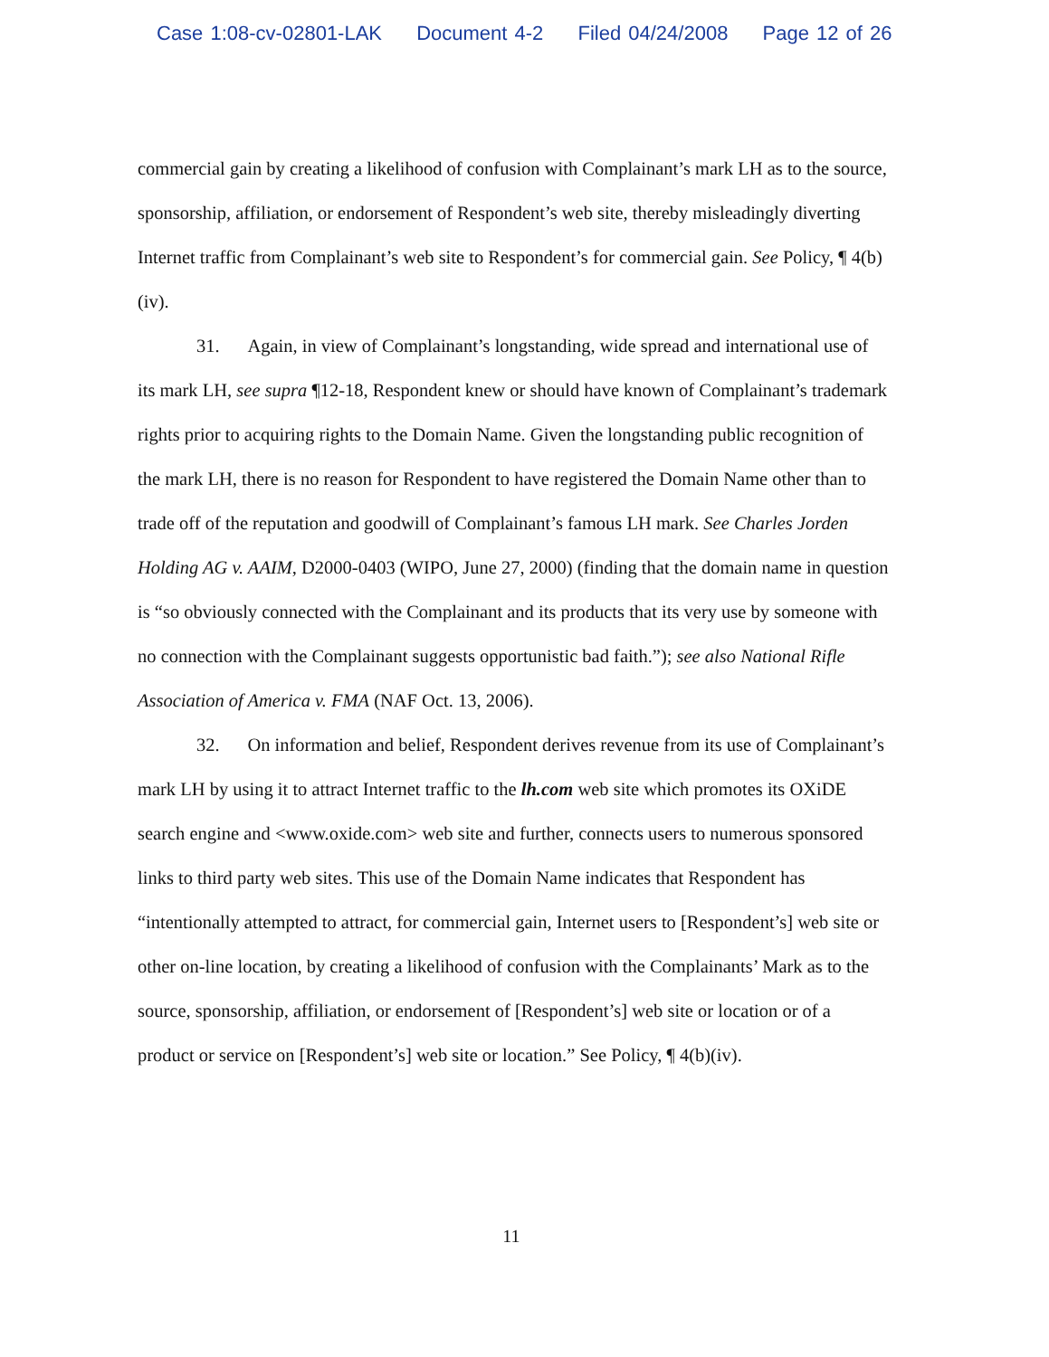Case 1:08-cv-02801-LAK Document 4-2 Filed 04/24/2008 Page 12 of 26
commercial gain by creating a likelihood of confusion with Complainant’s mark LH as to the source, sponsorship, affiliation, or endorsement of Respondent’s web site, thereby misleadingly diverting Internet traffic from Complainant’s web site to Respondent’s for commercial gain. See Policy, ¶ 4(b)(iv).
31. Again, in view of Complainant’s longstanding, wide spread and international use of its mark LH, see supra ¶12-18, Respondent knew or should have known of Complainant’s trademark rights prior to acquiring rights to the Domain Name. Given the longstanding public recognition of the mark LH, there is no reason for Respondent to have registered the Domain Name other than to trade off of the reputation and goodwill of Complainant’s famous LH mark. See Charles Jorden Holding AG v. AAIM, D2000-0403 (WIPO, June 27, 2000) (finding that the domain name in question is “so obviously connected with the Complainant and its products that its very use by someone with no connection with the Complainant suggests opportunistic bad faith.”); see also National Rifle Association of America v. FMA (NAF Oct. 13, 2006).
32. On information and belief, Respondent derives revenue from its use of Complainant’s mark LH by using it to attract Internet traffic to the lh.com web site which promotes its OXiDE search engine and <www.oxide.com> web site and further, connects users to numerous sponsored links to third party web sites. This use of the Domain Name indicates that Respondent has “intentionally attempted to attract, for commercial gain, Internet users to [Respondent’s] web site or other on-line location, by creating a likelihood of confusion with the Complainants’ Mark as to the source, sponsorship, affiliation, or endorsement of [Respondent’s] web site or location or of a product or service on [Respondent’s] web site or location.” See Policy, ¶ 4(b)(iv).
11